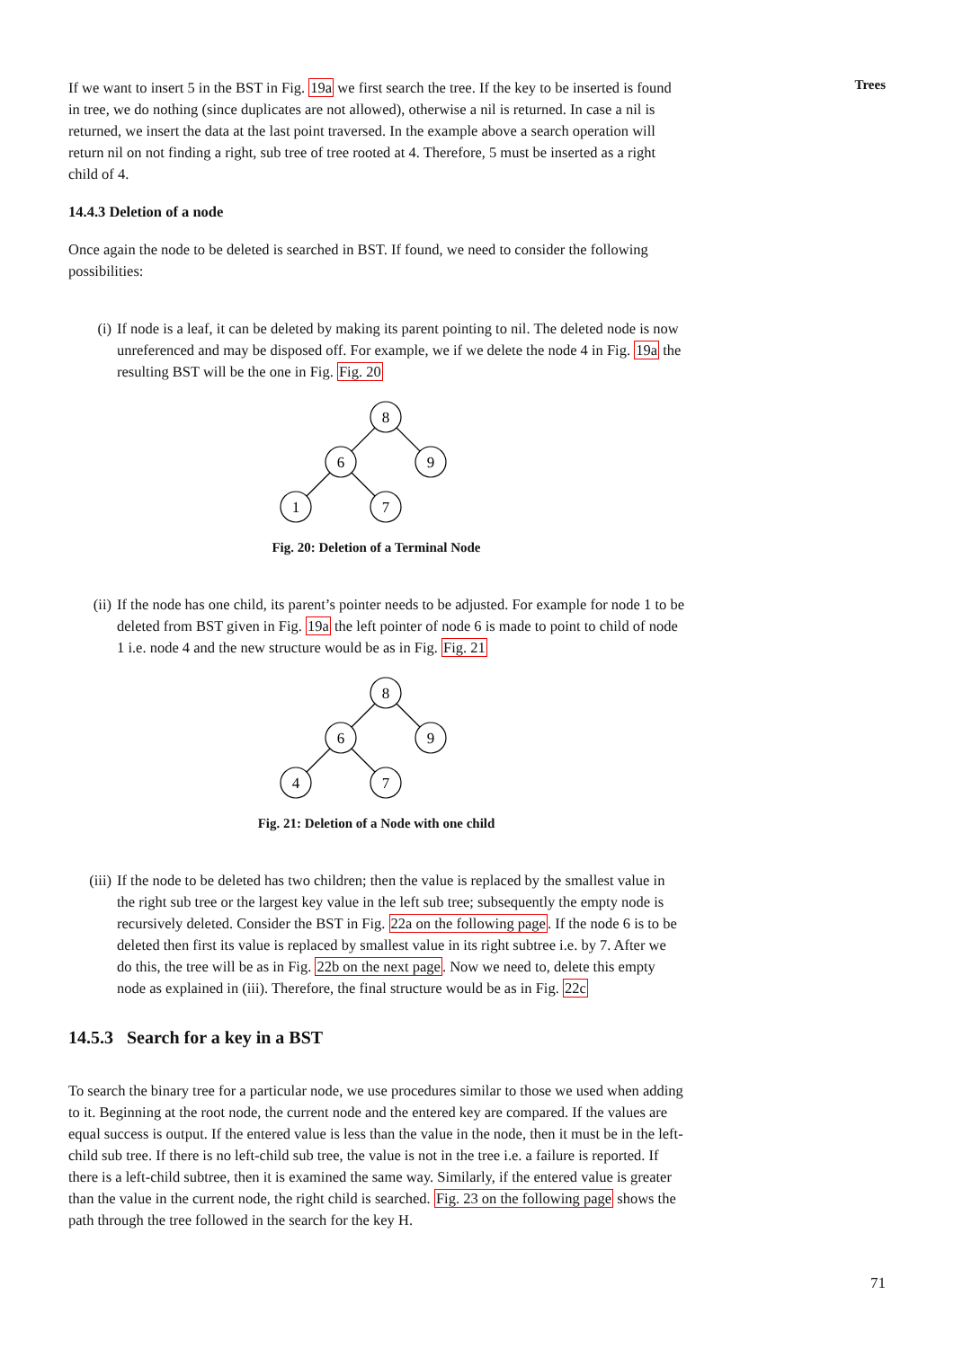Trees
If we want to insert 5 in the BST in Fig. 19a we first search the tree. If the key to be inserted is found in tree, we do nothing (since duplicates are not allowed), otherwise a nil is returned. In case a nil is returned, we insert the data at the last point traversed. In the example above a search operation will return nil on not finding a right, sub tree of tree rooted at 4. Therefore, 5 must be inserted as a right child of 4.
14.4.3 Deletion of a node
Once again the node to be deleted is searched in BST. If found, we need to consider the following possibilities:
(i) If node is a leaf, it can be deleted by making its parent pointing to nil. The deleted node is now unreferenced and may be disposed off. For example, we if we delete the node 4 in Fig. 19a the resulting BST will be the one in Fig. Fig. 20
8
6
9
1
7
Fig. 20: Deletion of a Terminal Node
(ii) If the node has one child, its parent’s pointer needs to be adjusted. For example for node 1 to be deleted from BST given in Fig. 19a the left pointer of node 6 is made to point to child of node 1 i.e. node 4 and the new structure would be as in Fig. Fig. 21
8
6
9
4
7
Fig. 21: Deletion of a Node with one child
(iii) If the node to be deleted has two children; then the value is replaced by the smallest value in the right sub tree or the largest key value in the left sub tree; subsequently the empty node is recursively deleted. Consider the BST in Fig. 22a on the following page. If the node 6 is to be deleted then first its value is replaced by smallest value in its right subtree i.e. by 7. After we do this, the tree will be as in Fig. 22b on the next page. Now we need to, delete this empty node as explained in (iii). Therefore, the final structure would be as in Fig. 22c
14.5.3 Search for a key in a BST
To search the binary tree for a particular node, we use procedures similar to those we used when adding to it. Beginning at the root node, the current node and the entered key are compared. If the values are equal success is output. If the entered value is less than the value in the node, then it must be in the left-child sub tree. If there is no left-child sub tree, the value is not in the tree i.e. a failure is reported. If there is a left-child subtree, then it is examined the same way. Similarly, if the entered value is greater than the value in the current node, the right child is searched. Fig. 23 on the following page shows the path through the tree followed in the search for the key H.
71